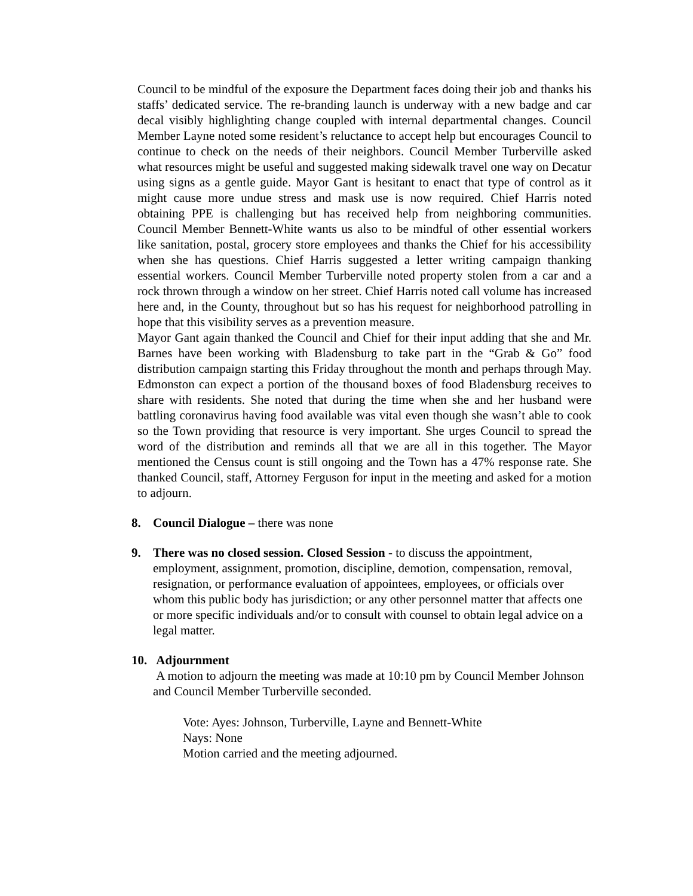Council to be mindful of the exposure the Department faces doing their job and thanks his staffs’ dedicated service. The re-branding launch is underway with a new badge and car decal visibly highlighting change coupled with internal departmental changes. Council Member Layne noted some resident’s reluctance to accept help but encourages Council to continue to check on the needs of their neighbors. Council Member Turberville asked what resources might be useful and suggested making sidewalk travel one way on Decatur using signs as a gentle guide. Mayor Gant is hesitant to enact that type of control as it might cause more undue stress and mask use is now required. Chief Harris noted obtaining PPE is challenging but has received help from neighboring communities. Council Member Bennett-White wants us also to be mindful of other essential workers like sanitation, postal, grocery store employees and thanks the Chief for his accessibility when she has questions. Chief Harris suggested a letter writing campaign thanking essential workers. Council Member Turberville noted property stolen from a car and a rock thrown through a window on her street. Chief Harris noted call volume has increased here and, in the County, throughout but so has his request for neighborhood patrolling in hope that this visibility serves as a prevention measure.
Mayor Gant again thanked the Council and Chief for their input adding that she and Mr. Barnes have been working with Bladensburg to take part in the “Grab & Go” food distribution campaign starting this Friday throughout the month and perhaps through May. Edmonston can expect a portion of the thousand boxes of food Bladensburg receives to share with residents. She noted that during the time when she and her husband were battling coronavirus having food available was vital even though she wasn’t able to cook so the Town providing that resource is very important. She urges Council to spread the word of the distribution and reminds all that we are all in this together. The Mayor mentioned the Census count is still ongoing and the Town has a 47% response rate. She thanked Council, staff, Attorney Ferguson for input in the meeting and asked for a motion to adjourn.
8. Council Dialogue – there was none
9. There was no closed session. Closed Session - to discuss the appointment, employment, assignment, promotion, discipline, demotion, compensation, removal, resignation, or performance evaluation of appointees, employees, or officials over whom this public body has jurisdiction; or any other personnel matter that affects one or more specific individuals and/or to consult with counsel to obtain legal advice on a legal matter.
10.
Adjournment
A motion to adjourn the meeting was made at 10:10 pm by Council Member Johnson and Council Member Turberville seconded.
Vote: Ayes: Johnson, Turberville, Layne and Bennett-White
Nays: None
Motion carried and the meeting adjourned.